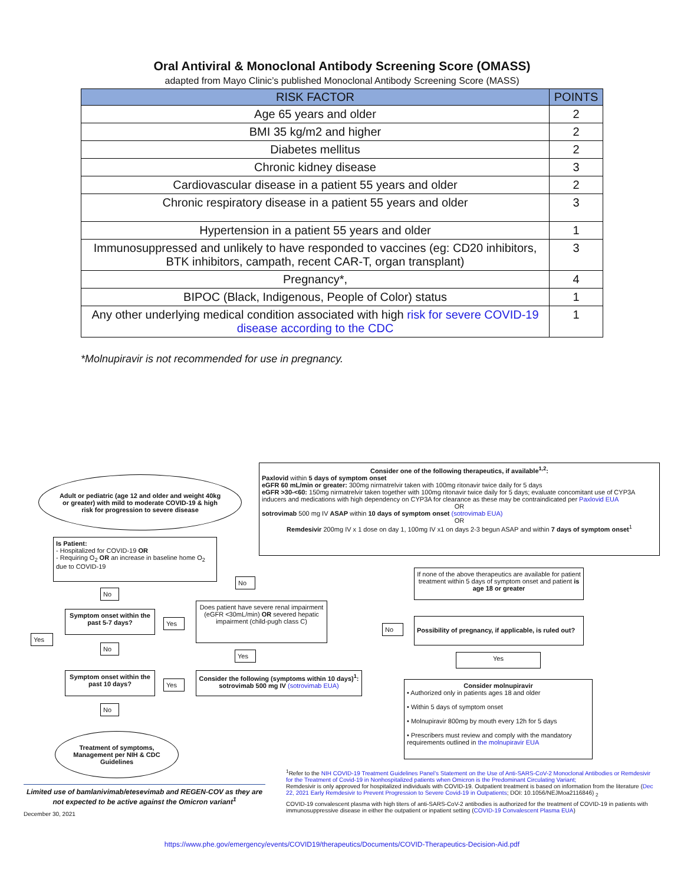Oral Antiviral & Monoclonal Antibody Screening Score (OMASS)
adapted from Mayo Clinic’s published Monoclonal Antibody Screening Score (MASS)
| RISK FACTOR | POINTS |
| --- | --- |
| Age 65 years and older | 2 |
| BMI 35 kg/m2 and higher | 2 |
| Diabetes mellitus | 2 |
| Chronic kidney disease | 3 |
| Cardiovascular disease in a patient 55 years and older | 2 |
| Chronic respiratory disease in a patient 55 years and older | 3 |
| Hypertension in a patient 55 years and older | 1 |
| Immunosuppressed and unlikely to have responded to vaccines (eg: CD20 inhibitors, BTK inhibitors, campath, recent CAR-T, organ transplant) | 3 |
| Pregnancy*, | 4 |
| BIPOC (Black, Indigenous, People of Color) status | 1 |
| Any other underlying medical condition associated with high risk for severe COVID-19 disease according to the CDC | 1 |
*Molnupiravir is not recommended for use in pregnancy.
Adult or pediatric (age 12 and older and weight 40kg or greater) with mild to moderate COVID-19 & high risk for progression to severe disease
Consider one of the following therapeutics, if available<sup>1,2</sup>:
Paxlovid within 5 days of symptom onset
eGFR 60 mL/min or greater: 300mg nirmatrelvir taken with 100mg ritonavir twice daily for 5 days
eGFR >30-<60: 150mg nirmatrelvir taken together with 100mg ritonavir twice daily for 5 days; evaluate concomitant use of CYP3A inducers and medications with high dependency on CYP3A for clearance as these may be contraindicated per Paxlovid EUA
OR
sotrovimab 500 mg IV ASAP within 10 days of symptom onset (sotrovimab EUA)
OR
Remdesivir 200mg IV x 1 dose on day 1, 100mg IV x1 on days 2-3 begun ASAP and within 7 days of symptom onset<sup>1</sup>
Is Patient:
- Hospitalized for COVID-19 OR
- Requiring O<sub>2</sub> OR an increase in baseline home O<sub>2</sub> due to COVID-19
If none of the above therapeutics are available for patient treatment within 5 days of symptom onset and patient is age 18 or greater
No
No
Does patient have severe renal impairment (eGFR <30mL/min) OR severed hepatic impairment (child-pugh class C)
Symptom onset within the past 5-7 days?
Yes
No
Possibility of pregnancy, if applicable, is ruled out?
Yes
No
Yes Yes
Symptom onset within the past 10 days?
Yes
Consider the following (symptoms within 10 days)<sup>1</sup>:
sotrovimab 500 mg IV (sotrovimab EUA)
Consider molnupiravir
• Authorized only in patients ages 18 and older
• Within 5 days of symptom onset
• Molnupiravir 800mg by mouth every 12h for 5 days
• Prescribers must review and comply with the mandatory requirements outlined in the molnupiravir EUA
No
Treatment of symptoms, Management per NIH & CDC Guidelines
<sup>1</sup> Refer to the NIH COVID-19 Treatment Guidelines Panel’s Statement on the Use of Anti-SARS-CoV-2 Monoclonal Antibodies or Remdesivir for the Treatment of Covid-19 in Nonhospitalized patients when Omicron is the Predominant Circulating Variant;
Remdesivir is only approved for hospitalized individuals with COVID-19. Outpatient treatment is based on information from the literature (Dec 22, 2021 Early Remdesivir to Prevent Progression to Severe Covid-19 in Outpatients; DOI: 10.1056/NEJMoa2116846) <sub>2</sub>
COVID-19 convalescent plasma with high titers of anti-SARS-CoV-2 antibodies is authorized for the treatment of COVID-19 in patients with immunosuppressive disease in either the outpatient or inpatient setting (COVID-19 Convalescent Plasma EUA)
Limited use of bamlanivimab/etesevimab and REGEN-COV as they are not expected to be active against the Omicron variant<sup>1</sup>
December 30, 2021
https://www.phe.gov/emergency/events/COVID19/therapeutics/Documents/COVID-Therapeutics-Decision-Aid.pdf